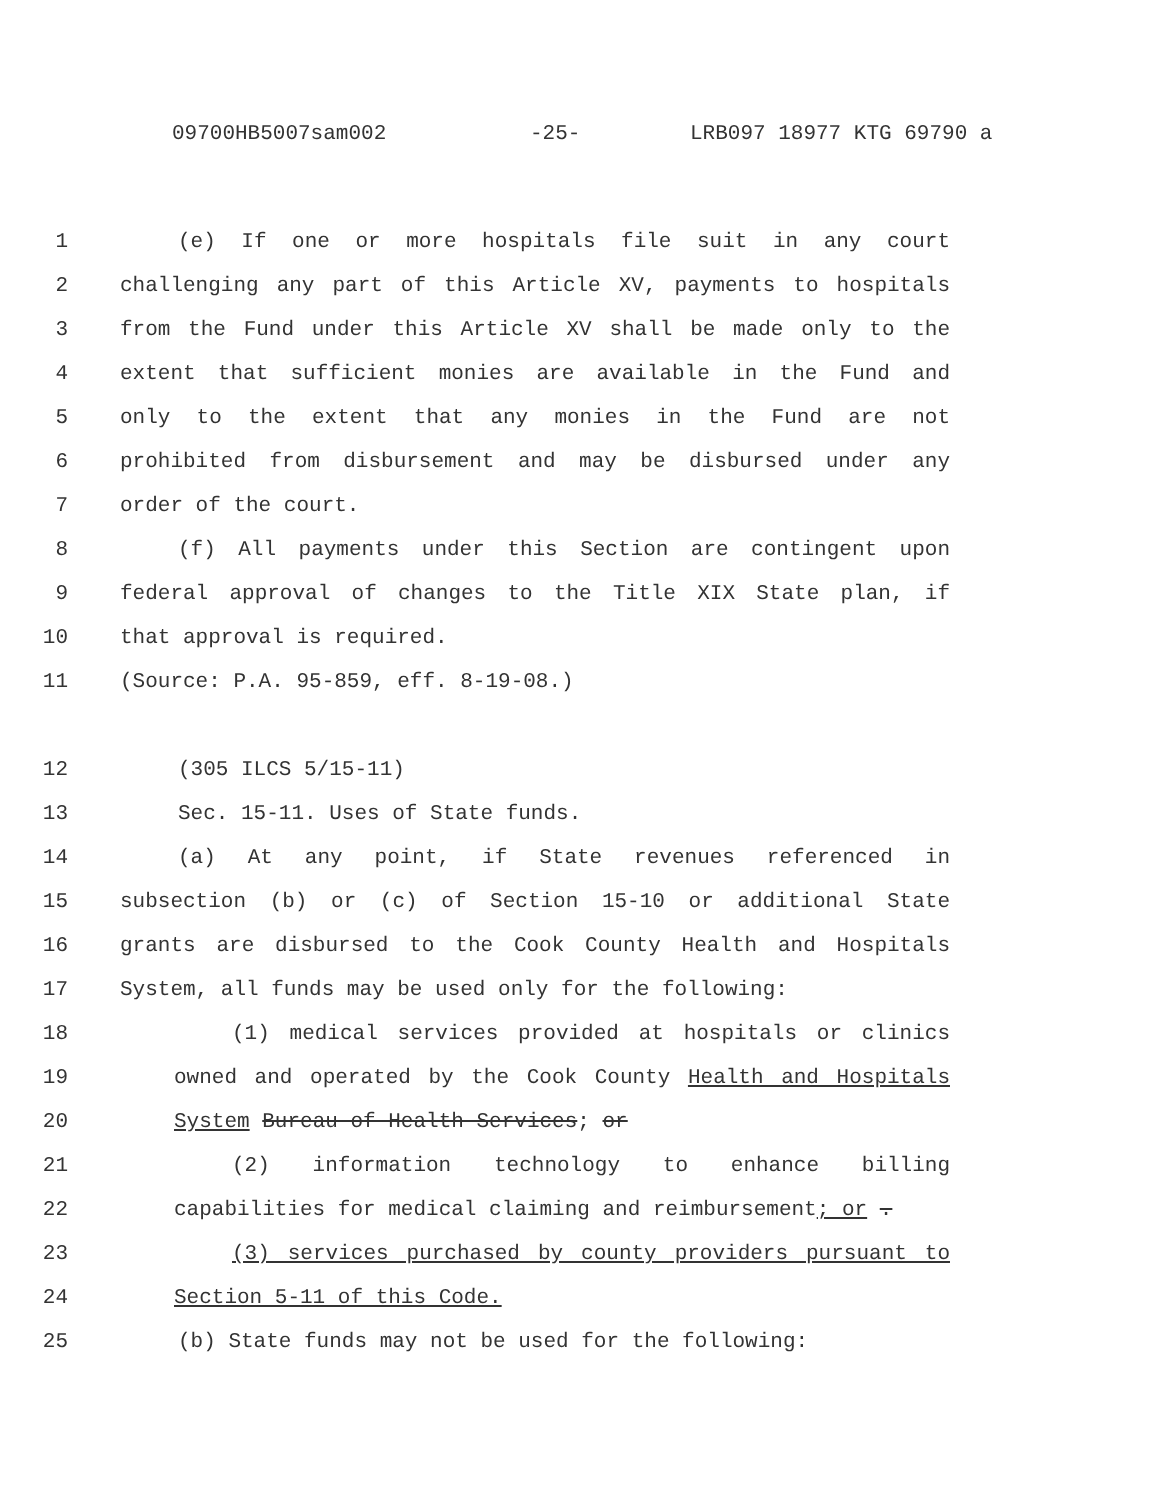09700HB5007sam002 -25- LRB097 18977 KTG 69790 a
1 (e) If one or more hospitals file suit in any court
2 challenging any part of this Article XV, payments to hospitals
3 from the Fund under this Article XV shall be made only to the
4 extent that sufficient monies are available in the Fund and
5 only to the extent that any monies in the Fund are not
6 prohibited from disbursement and may be disbursed under any
7 order of the court.
8 (f) All payments under this Section are contingent upon
9 federal approval of changes to the Title XIX State plan, if
10 that approval is required.
11 (Source: P.A. 95-859, eff. 8-19-08.)
12 (305 ILCS 5/15-11)
13 Sec. 15-11. Uses of State funds.
14 (a) At any point, if State revenues referenced in
15 subsection (b) or (c) of Section 15-10 or additional State
16 grants are disbursed to the Cook County Health and Hospitals
17 System, all funds may be used only for the following:
18 (1) medical services provided at hospitals or clinics
19 owned and operated by the Cook County Health and Hospitals
20 System Bureau of Health Services; or
21 (2) information technology to enhance billing
22 capabilities for medical claiming and reimbursement; or .
23 (3) services purchased by county providers pursuant to
24 Section 5-11 of this Code.
25 (b) State funds may not be used for the following: